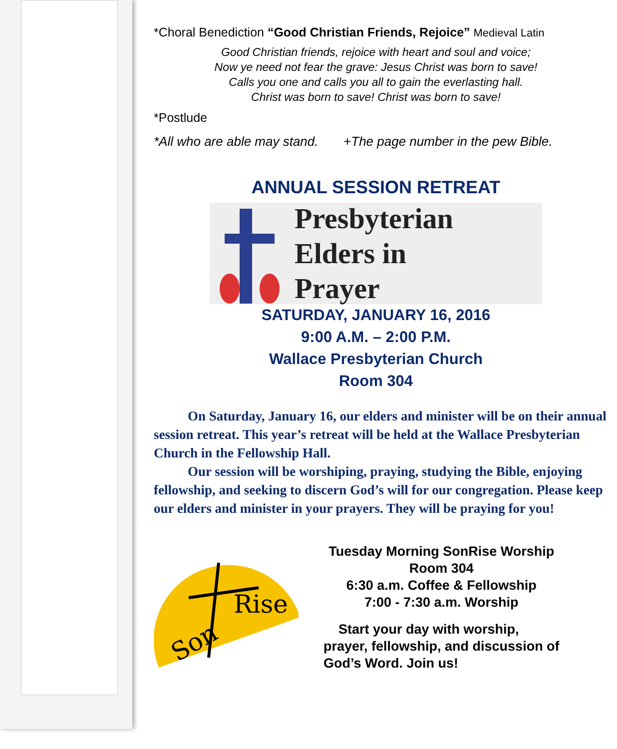*Choral Benediction “Good Christian Friends, Rejoice” Medieval Latin
Good Christian friends, rejoice with heart and soul and voice;
Now ye need not fear the grave: Jesus Christ was born to save!
Calls you one and calls you all to gain the everlasting hall.
Christ was born to save! Christ was born to save!
*Postlude
*All who are able may stand. +The page number in the pew Bible.
ANNUAL SESSION RETREAT
Presbyterian
Elders in
Prayer
SATURDAY, JANUARY 16, 2016
9:00 A.M. – 2:00 P.M.
Wallace Presbyterian Church
Room 304
On Saturday, January 16, our elders and minister will be on their annual session retreat. This year’s retreat will be held at the Wallace Presbyterian Church in the Fellowship Hall.
Our session will be worshiping, praying, studying the Bible, enjoying fellowship, and seeking to discern God’s will for our congregation. Please keep our elders and minister in your prayers. They will be praying for you!
Son
Rise
Tuesday Morning SonRise Worship
Room 304
6:30 a.m. Coffee & Fellowship
7:00 - 7:30 a.m. Worship
Start your day with worship,
prayer, fellowship, and discussion of
God’s Word. Join us!